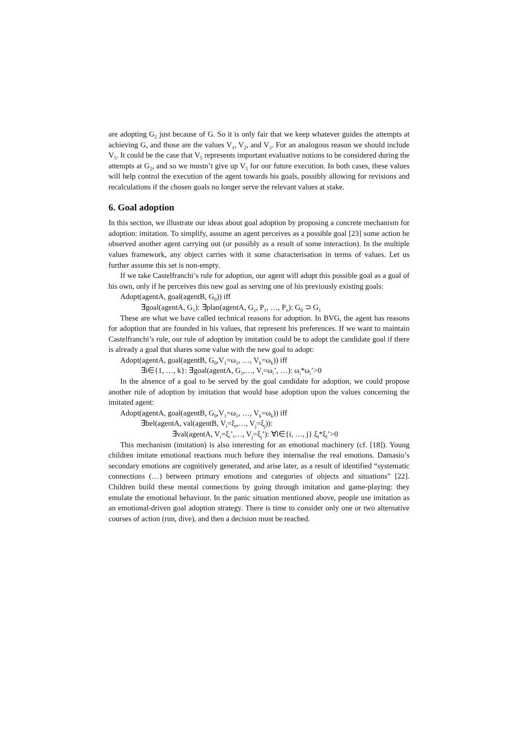are adopting G<sub>2</sub> just because of G. So it is only fair that we keep whatever guides the attempts at achieving G, and those are the values V<sub>1</sub>, V<sub>2</sub>, and V<sub>3</sub>. For an analogous reason we should include V<sub>5</sub>. It could be the case that V<sub>5</sub> represents important evaluative notions to be considered during the attempts at G<sub>2</sub>, and so we mustn’t give up V<sub>5</sub> for our future execution. In both cases, these values will help control the execution of the agent towards his goals, possibly allowing for revisions and recalculations if the chosen goals no longer serve the relevant values at stake.
6. Goal adoption
In this section, we illustrate our ideas about goal adoption by proposing a concrete mechanism for adoption: imitation. To simplify, assume an agent perceives as a possible goal [23] some action he observed another agent carrying out (or possibly as a result of some interaction). In the multiple values framework, any object carries with it some characterisation in terms of values. Let us further assume this set is non-empty.
If we take Castelfranchi’s rule for adoption, our agent will adopt this possible goal as a goal of his own, only if he perceives this new goal as serving one of his previously existing goals:
Adopt(agentA, goal(agentB, G<sub>0</sub>)) iff
∃goal(agentA, G<sub>1</sub>): ∃plan(agentA, G<sub>1</sub>, P<sub>1</sub>, …, P<sub>n</sub>): G<sub>0</sub> ⊃ G<sub>1</sub>
These are what we have called technical reasons for adoption. In BVG, the agent has reasons for adoption that are founded in his values, that represent his preferences. If we want to maintain Castelfranchi’s rule, our rule of adoption by imitation could be to adopt the candidate goal if there is already a goal that shares some value with the new goal to adopt:
Adopt(agentA, goal(agentB, G<sub>0</sub>,V<sub>1</sub>=ω<sub>1</sub>, …, V<sub>k</sub>=ω<sub>k</sub>)) iff
∃i∈{1, …, k}: ∃goal(agentA, G<sub>1</sub>,…, V<sub>i</sub>=ω<sub>i</sub>’, …): ω<sub>i</sub>*ω<sub>i</sub>’>0
In the absence of a goal to be served by the goal candidate for adoption, we could propose another rule of adoption by imitation that would base adoption upon the values concerning the imitated agent:
Adopt(agentA, goal(agentB, G<sub>0</sub>,V<sub>1</sub>=ω<sub>1</sub>, …, V<sub>k</sub>=ω<sub>k</sub>)) iff
∃bel(agentA, val(agentB, V<sub>i</sub>=ξ<sub>i</sub>,…, V<sub>j</sub>=ξ<sub>j</sub>)):
∃val(agentA, V<sub>i</sub>=ξ<sub>i</sub>’,…, V<sub>j</sub>=ξ<sub>j</sub>’): ∀l∈{i, …, j} ξ<sub>l</sub>*ξ<sub>l</sub>’>0
This mechanism (imitation) is also interesting for an emotional machinery (cf. [18]). Young children imitate emotional reactions much before they internalise the real emotions. Damasio’s secondary emotions are cognitively generated, and arise later, as a result of identified “systematic connections (…) between primary emotions and categories of objects and situations” [22]. Children build these mental connections by going through imitation and game-playing: they emulate the emotional behaviour. In the panic situation mentioned above, people use imitation as an emotional-driven goal adoption strategy. There is time to consider only one or two alternative courses of action (run, dive), and then a decision must be reached.